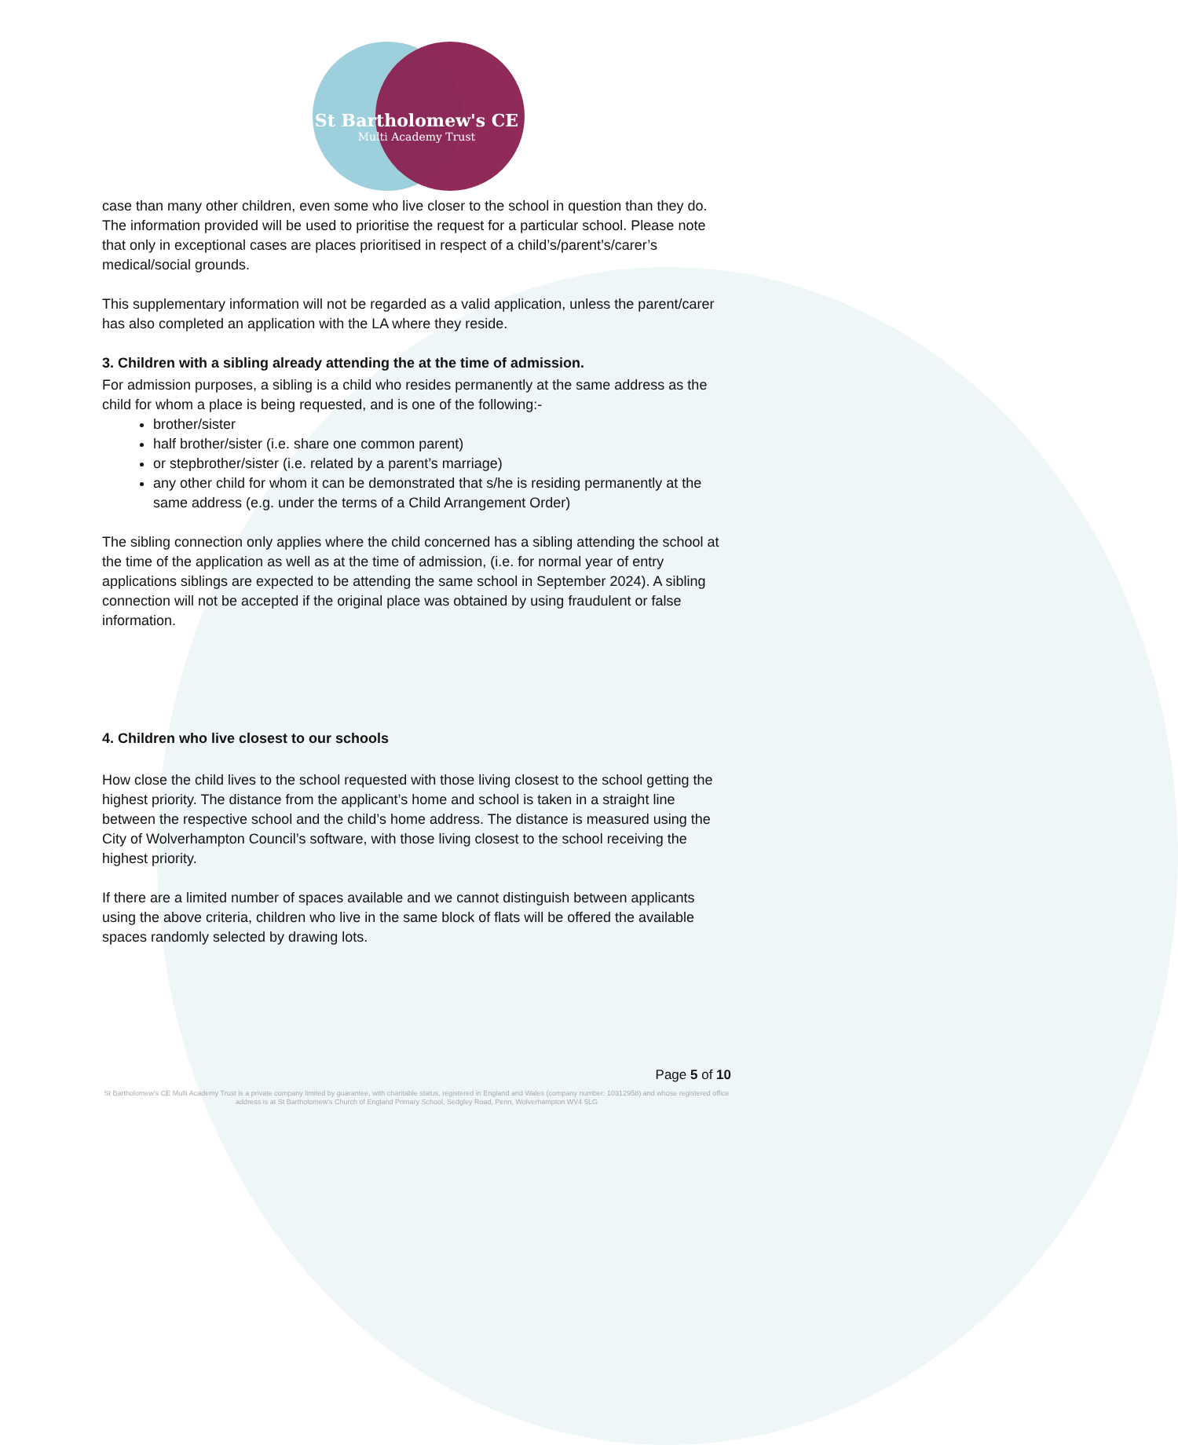St Bartholomew's CE
Multi Academy Trust
case than many other children, even some who live closer to the school in question than they do. The information provided will be used to prioritise the request for a particular school. Please note that only in exceptional cases are places prioritised in respect of a child’s/parent’s/carer’s medical/social grounds.
This supplementary information will not be regarded as a valid application, unless the parent/carer has also completed an application with the LA where they reside.
3. Children with a sibling already attending the at the time of admission.
For admission purposes, a sibling is a child who resides permanently at the same address as the child for whom a place is being requested, and is one of the following:-
brother/sister
half brother/sister (i.e. share one common parent)
or stepbrother/sister (i.e. related by a parent’s marriage)
any other child for whom it can be demonstrated that s/he is residing permanently at the same address (e.g. under the terms of a Child Arrangement Order)
The sibling connection only applies where the child concerned has a sibling attending the school at the time of the application as well as at the time of admission, (i.e. for normal year of entry applications siblings are expected to be attending the same school in September 2024). A sibling connection will not be accepted if the original place was obtained by using fraudulent or false information.
4. Children who live closest to our schools
How close the child lives to the school requested with those living closest to the school getting the highest priority. The distance from the applicant’s home and school is taken in a straight line between the respective school and the child’s home address. The distance is measured using the City of Wolverhampton Council’s software, with those living closest to the school receiving the highest priority.
If there are a limited number of spaces available and we cannot distinguish between applicants using the above criteria, children who live in the same block of flats will be offered the available spaces randomly selected by drawing lots.
Page 5 of 10
St Bartholomew's CE Multi Academy Trust is a private company limited by guarantee, with charitable status, registered in England and Wales (company number: 10312958) and whose registered office address is at St Bartholomew's Church of England Primary School, Sedgley Road, Penn, Wolverhampton WV4 5LG